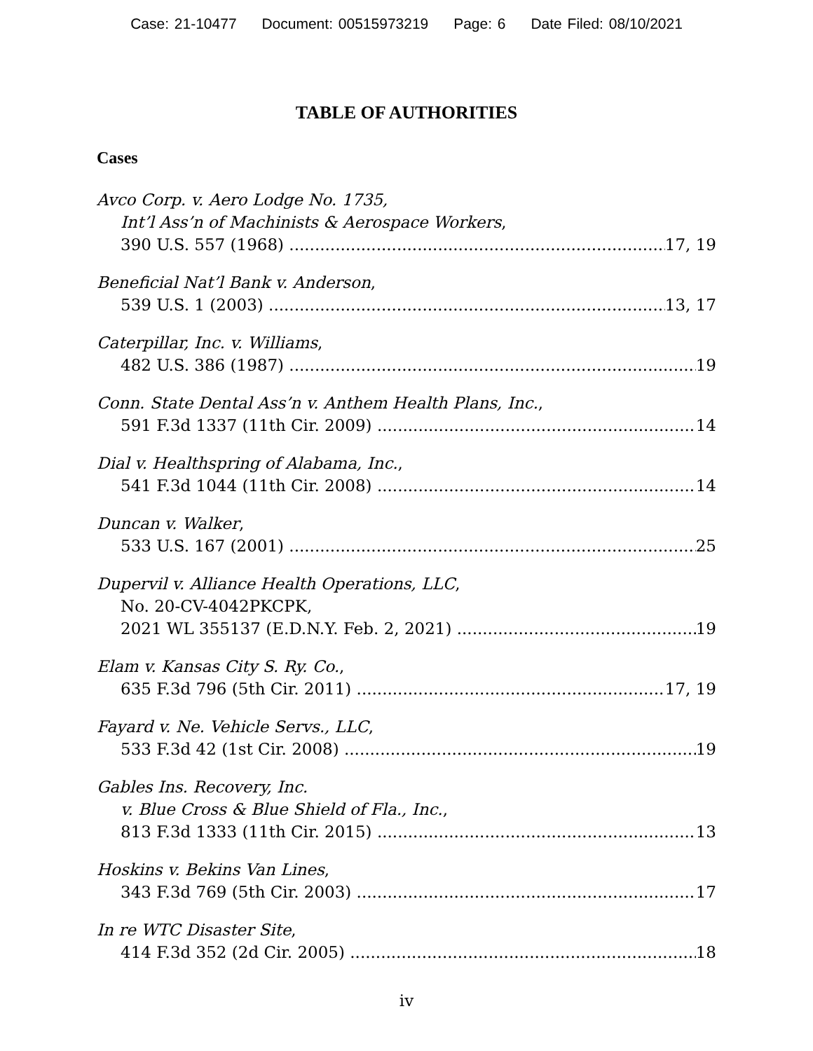Case: 21-10477 Document: 00515973219 Page: 6 Date Filed: 08/10/2021
TABLE OF AUTHORITIES
Cases
Avco Corp. v. Aero Lodge No. 1735,
Int’l Ass’n of Machinists & Aerospace Workers,
390 U.S. 557 (1968) 17, 19
Beneficial Nat’l Bank v. Anderson,
539 U.S. 1 (2003) 13, 17
Caterpillar, Inc. v. Williams,
482 U.S. 386 (1987) 19
Conn. State Dental Ass’n v. Anthem Health Plans, Inc.,
591 F.3d 1337 (11th Cir. 2009) 14
Dial v. Healthspring of Alabama, Inc.,
541 F.3d 1044 (11th Cir. 2008) 14
Duncan v. Walker,
533 U.S. 167 (2001) 25
Dupervil v. Alliance Health Operations, LLC,
No. 20-CV-4042PKCPK,
2021 WL 355137 (E.D.N.Y. Feb. 2, 2021) 19
Elam v. Kansas City S. Ry. Co.,
635 F.3d 796 (5th Cir. 2011) 17, 19
Fayard v. Ne. Vehicle Servs., LLC,
533 F.3d 42 (1st Cir. 2008) 19
Gables Ins. Recovery, Inc.
v. Blue Cross & Blue Shield of Fla., Inc.,
813 F.3d 1333 (11th Cir. 2015) 13
Hoskins v. Bekins Van Lines,
343 F.3d 769 (5th Cir. 2003) 17
In re WTC Disaster Site,
414 F.3d 352 (2d Cir. 2005) 18
iv